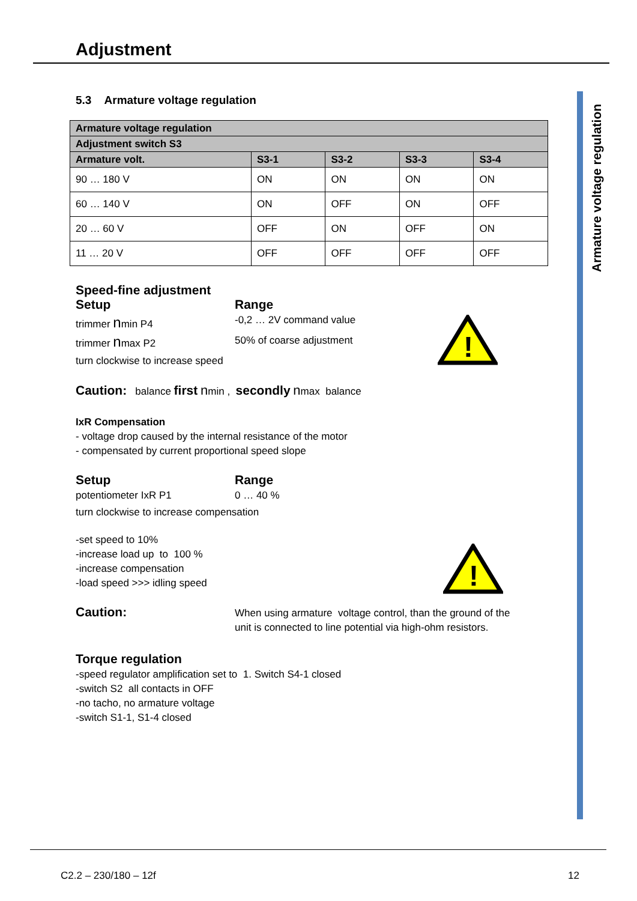Armature voltage regulation
!
!
Adjustment
5.3 Armature voltage regulation
| Armature voltage regulation | | | | |
| --- | --- | --- | --- | --- |
| Adjustment switch S3 | | | | |
| Armature volt. | S3-1 | S3-2 | S3-3 | S3-4 |
| 90 … 180 V | ON | ON | ON | ON |
| 60 … 140 V | ON | OFF | ON | OFF |
| 20 … 60 V | OFF | ON | OFF | ON |
| 11 … 20 V | OFF | OFF | OFF | OFF |
Speed-fine adjustment
Setup
trimmer nmin P4
trimmer nmax P2
Range
-0,2 … 2V command value
50% of coarse adjustment
turn clockwise to increase speed
Caution: balance first nmin , secondly nmax balance
IxR Compensation
- voltage drop caused by the internal resistance of the motor
- compensated by current proportional speed slope
Setup
potentiometer IxR P1
Range
0 … 40 %
turn clockwise to increase compensation
-set speed to 10%
-increase load up to 100 %
-increase compensation
-load speed >>> idling speed
Caution:
When using armature voltage control, than the ground of the
unit is connected to line potential via high-ohm resistors.
Torque regulation
-speed regulator amplification set to 1. Switch S4-1 closed
-switch S2 all contacts in OFF
-no tacho, no armature voltage
-switch S1-1, S1-4 closed
C2.2 – 230/180 – 12f 12